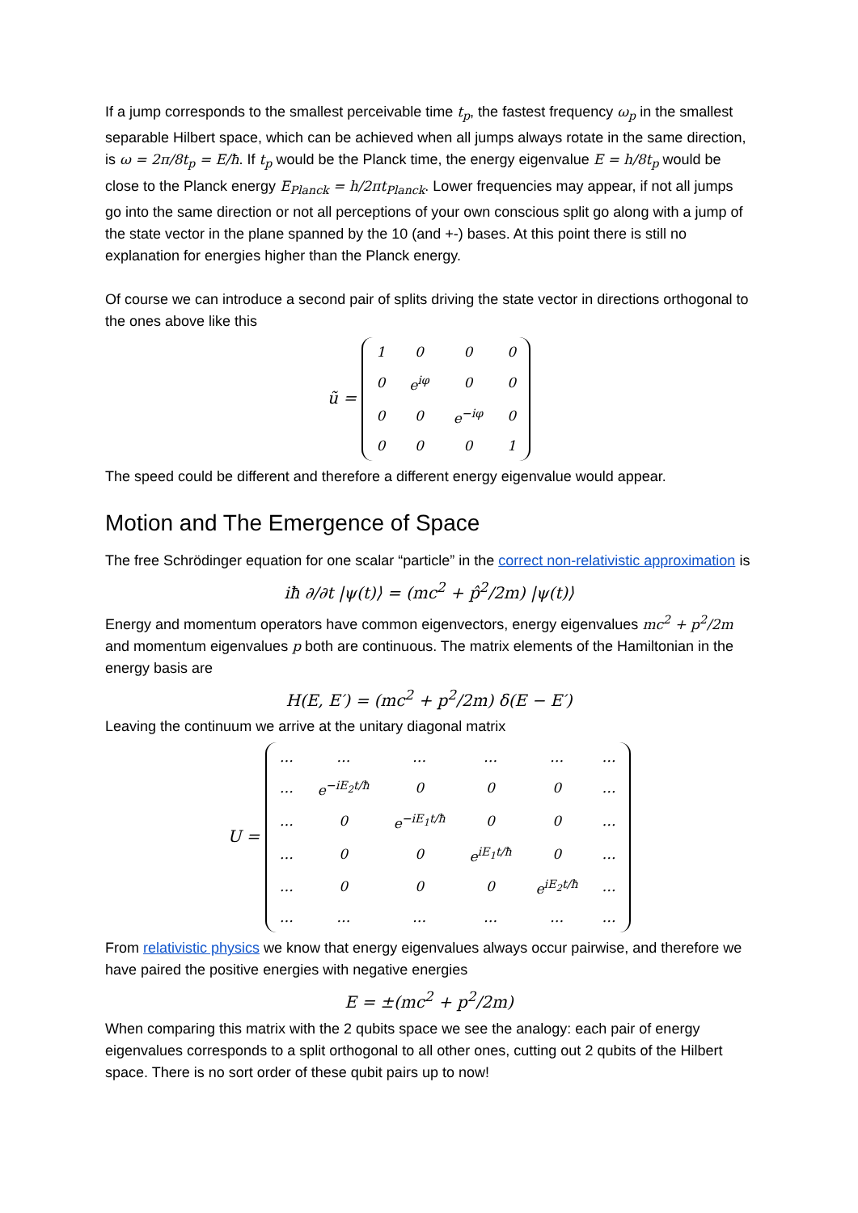If a jump corresponds to the smallest perceivable time t<sub>p</sub>, the fastest frequency ω<sub>p</sub> in the smallest separable Hilbert space, which can be achieved when all jumps always rotate in the same direction, is ω = 2π/8t<sub>p</sub> = E/ħ. If t<sub>p</sub> would be the Planck time, the energy eigenvalue E = h/8t<sub>p</sub> would be close to the Planck energy E<sub>Planck</sub> = h/2πt<sub>Planck</sub>. Lower frequencies may appear, if not all jumps go into the same direction or not all perceptions of your own conscious split go along with a jump of the state vector in the plane spanned by the 10 (and +-) bases. At this point there is still no explanation for energies higher than the Planck energy.
Of course we can introduce a second pair of splits driving the state vector in directions orthogonal to the ones above like this
ũ =
| 1 | 0 | 0 | 0 |
| 0 | e<sup>iφ</sup> | 0 | 0 |
| 0 | 0 | e<sup>−iφ</sup> | 0 |
| 0 | 0 | 0 | 1 |
The speed could be different and therefore a different energy eigenvalue would appear.
Motion and The Emergence of Space
The free Schrödinger equation for one scalar “particle” in the correct non-relativistic approximation is
iħ ∂/∂t |ψ(t)⟩ = (mc<sup>2</sup> + p̂<sup>2</sup>/2m) |ψ(t)⟩
Energy and momentum operators have common eigenvectors, energy eigenvalues mc<sup>2</sup> + p<sup>2</sup>/2m and momentum eigenvalues p both are continuous. The matrix elements of the Hamiltonian in the energy basis are
H(E, E′) = (mc<sup>2</sup> + p<sup>2</sup>/2m) δ(E − E′)
Leaving the continuum we arrive at the unitary diagonal matrix
U =
| … | … | … | … | … | … |
| … | e<sup>−iE<sub>2</sub>t/ħ</sup> | 0 | 0 | 0 | … |
| … | 0 | e<sup>−iE<sub>1</sub>t/ħ</sup> | 0 | 0 | … |
| … | 0 | 0 | e<sup>iE<sub>1</sub>t/ħ</sup> | 0 | … |
| … | 0 | 0 | 0 | e<sup>iE<sub>2</sub>t/ħ</sup> | … |
| … | … | … | … | … | … |
From relativistic physics we know that energy eigenvalues always occur pairwise, and therefore we have paired the positive energies with negative energies
E = ±(mc<sup>2</sup> + p<sup>2</sup>/2m)
When comparing this matrix with the 2 qubits space we see the analogy: each pair of energy eigenvalues corresponds to a split orthogonal to all other ones, cutting out 2 qubits of the Hilbert space. There is no sort order of these qubit pairs up to now!